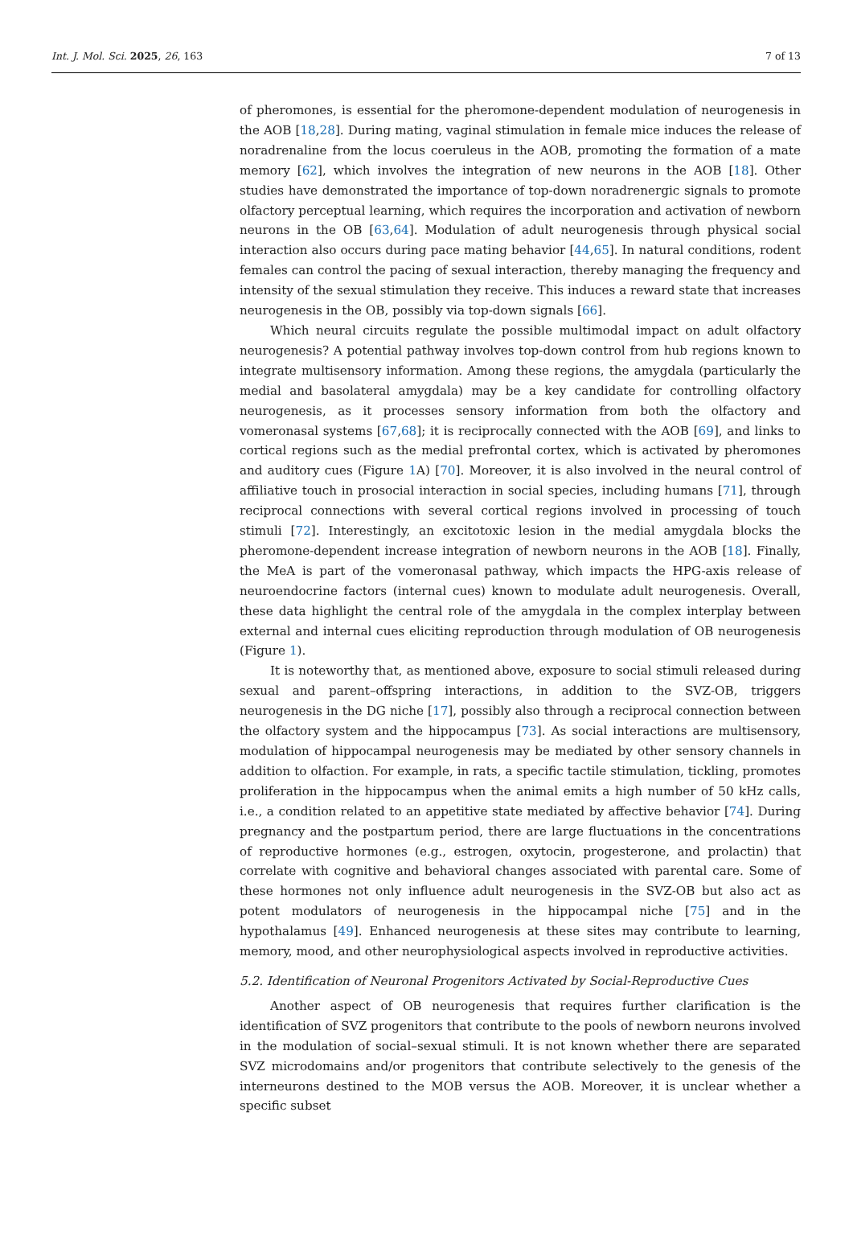Int. J. Mol. Sci. 2025, 26, 163 7 of 13
of pheromones, is essential for the pheromone-dependent modulation of neurogenesis in the AOB [18,28]. During mating, vaginal stimulation in female mice induces the release of noradrenaline from the locus coeruleus in the AOB, promoting the formation of a mate memory [62], which involves the integration of new neurons in the AOB [18]. Other studies have demonstrated the importance of top-down noradrenergic signals to promote olfactory perceptual learning, which requires the incorporation and activation of newborn neurons in the OB [63,64]. Modulation of adult neurogenesis through physical social interaction also occurs during pace mating behavior [44,65]. In natural conditions, rodent females can control the pacing of sexual interaction, thereby managing the frequency and intensity of the sexual stimulation they receive. This induces a reward state that increases neurogenesis in the OB, possibly via top-down signals [66].
Which neural circuits regulate the possible multimodal impact on adult olfactory neurogenesis? A potential pathway involves top-down control from hub regions known to integrate multisensory information. Among these regions, the amygdala (particularly the medial and basolateral amygdala) may be a key candidate for controlling olfactory neurogenesis, as it processes sensory information from both the olfactory and vomeronasal systems [67,68]; it is reciprocally connected with the AOB [69], and links to cortical regions such as the medial prefrontal cortex, which is activated by pheromones and auditory cues (Figure 1 A) [70]. Moreover, it is also involved in the neural control of affiliative touch in prosocial interaction in social species, including humans [71], through reciprocal connections with several cortical regions involved in processing of touch stimuli [72]. Interestingly, an excitotoxic lesion in the medial amygdala blocks the pheromone-dependent increase integration of newborn neurons in the AOB [18]. Finally, the MeA is part of the vomeronasal pathway, which impacts the HPG-axis release of neuroendocrine factors (internal cues) known to modulate adult neurogenesis. Overall, these data highlight the central role of the amygdala in the complex interplay between external and internal cues eliciting reproduction through modulation of OB neurogenesis (Figure 1).
It is noteworthy that, as mentioned above, exposure to social stimuli released during sexual and parent–offspring interactions, in addition to the SVZ-OB, triggers neurogenesis in the DG niche [17], possibly also through a reciprocal connection between the olfactory system and the hippocampus [73]. As social interactions are multisensory, modulation of hippocampal neurogenesis may be mediated by other sensory channels in addition to olfaction. For example, in rats, a specific tactile stimulation, tickling, promotes proliferation in the hippocampus when the animal emits a high number of 50 kHz calls, i.e., a condition related to an appetitive state mediated by affective behavior [74]. During pregnancy and the postpartum period, there are large fluctuations in the concentrations of reproductive hormones (e.g., estrogen, oxytocin, progesterone, and prolactin) that correlate with cognitive and behavioral changes associated with parental care. Some of these hormones not only influence adult neurogenesis in the SVZ-OB but also act as potent modulators of neurogenesis in the hippocampal niche [75] and in the hypothalamus [49]. Enhanced neurogenesis at these sites may contribute to learning, memory, mood, and other neurophysiological aspects involved in reproductive activities.
5.2. Identification of Neuronal Progenitors Activated by Social-Reproductive Cues
Another aspect of OB neurogenesis that requires further clarification is the identification of SVZ progenitors that contribute to the pools of newborn neurons involved in the modulation of social–sexual stimuli. It is not known whether there are separated SVZ microdomains and/or progenitors that contribute selectively to the genesis of the interneurons destined to the MOB versus the AOB. Moreover, it is unclear whether a specific subset